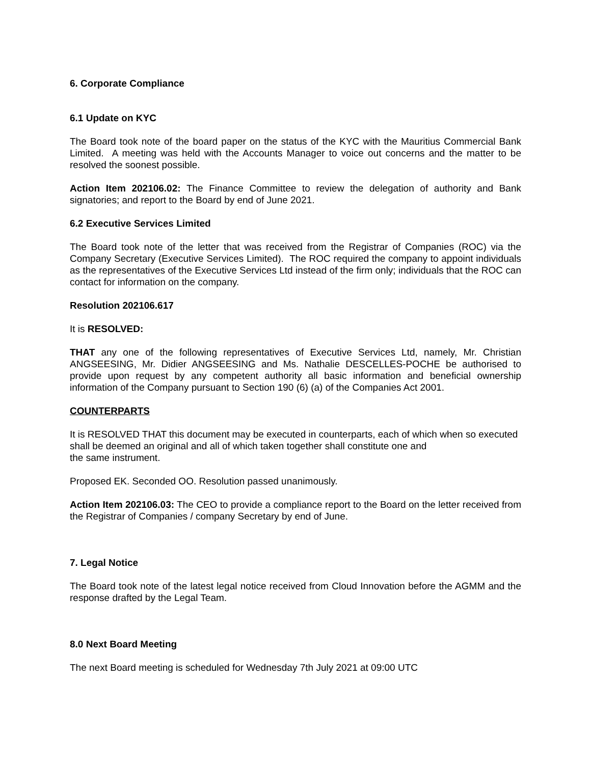6. Corporate Compliance
6.1 Update on KYC
The Board took note of the board paper on the status of the KYC with the Mauritius Commercial Bank Limited. A meeting was held with the Accounts Manager to voice out concerns and the matter to be resolved the soonest possible.
Action Item 202106.02: The Finance Committee to review the delegation of authority and Bank signatories; and report to the Board by end of June 2021.
6.2 Executive Services Limited
The Board took note of the letter that was received from the Registrar of Companies (ROC) via the Company Secretary (Executive Services Limited). The ROC required the company to appoint individuals as the representatives of the Executive Services Ltd instead of the firm only; individuals that the ROC can contact for information on the company.
Resolution 202106.617
It is RESOLVED:
THAT any one of the following representatives of Executive Services Ltd, namely, Mr. Christian ANGSEESING, Mr. Didier ANGSEESING and Ms. Nathalie DESCELLES-POCHE be authorised to provide upon request by any competent authority all basic information and beneficial ownership information of the Company pursuant to Section 190 (6) (a) of the Companies Act 2001.
COUNTERPARTS
It is RESOLVED THAT this document may be executed in counterparts, each of which when so executed shall be deemed an original and all of which taken together shall constitute one and
the same instrument.
Proposed EK. Seconded OO. Resolution passed unanimously.
Action Item 202106.03: The CEO to provide a compliance report to the Board on the letter received from the Registrar of Companies / company Secretary by end of June.
7. Legal Notice
The Board took note of the latest legal notice received from Cloud Innovation before the AGMM and the response drafted by the Legal Team.
8.0 Next Board Meeting
The next Board meeting is scheduled for Wednesday 7th July 2021 at 09:00 UTC